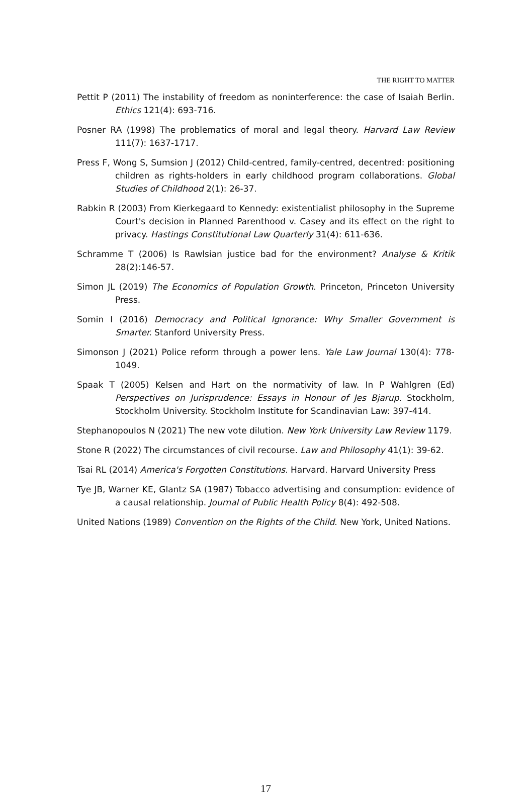THE RIGHT TO MATTER
Pettit P (2011) The instability of freedom as noninterference: the case of Isaiah Berlin. Ethics 121(4): 693-716.
Posner RA (1998) The problematics of moral and legal theory. Harvard Law Review 111(7): 1637-1717.
Press F, Wong S, Sumsion J (2012) Child-centred, family-centred, decentred: positioning children as rights-holders in early childhood program collaborations. Global Studies of Childhood 2(1): 26-37.
Rabkin R (2003) From Kierkegaard to Kennedy: existentialist philosophy in the Supreme Court's decision in Planned Parenthood v. Casey and its effect on the right to privacy. Hastings Constitutional Law Quarterly 31(4): 611-636.
Schramme T (2006) Is Rawlsian justice bad for the environment? Analyse & Kritik 28(2):146-57.
Simon JL (2019) The Economics of Population Growth. Princeton, Princeton University Press.
Somin I (2016) Democracy and Political Ignorance: Why Smaller Government is Smarter. Stanford University Press.
Simonson J (2021) Police reform through a power lens. Yale Law Journal 130(4): 778-1049.
Spaak T (2005) Kelsen and Hart on the normativity of law. In P Wahlgren (Ed) Perspectives on Jurisprudence: Essays in Honour of Jes Bjarup. Stockholm, Stockholm University. Stockholm Institute for Scandinavian Law: 397-414.
Stephanopoulos N (2021) The new vote dilution. New York University Law Review 1179.
Stone R (2022) The circumstances of civil recourse. Law and Philosophy 41(1): 39-62.
Tsai RL (2014) America's Forgotten Constitutions. Harvard. Harvard University Press
Tye JB, Warner KE, Glantz SA (1987) Tobacco advertising and consumption: evidence of a causal relationship. Journal of Public Health Policy 8(4): 492-508.
United Nations (1989) Convention on the Rights of the Child. New York, United Nations.
17